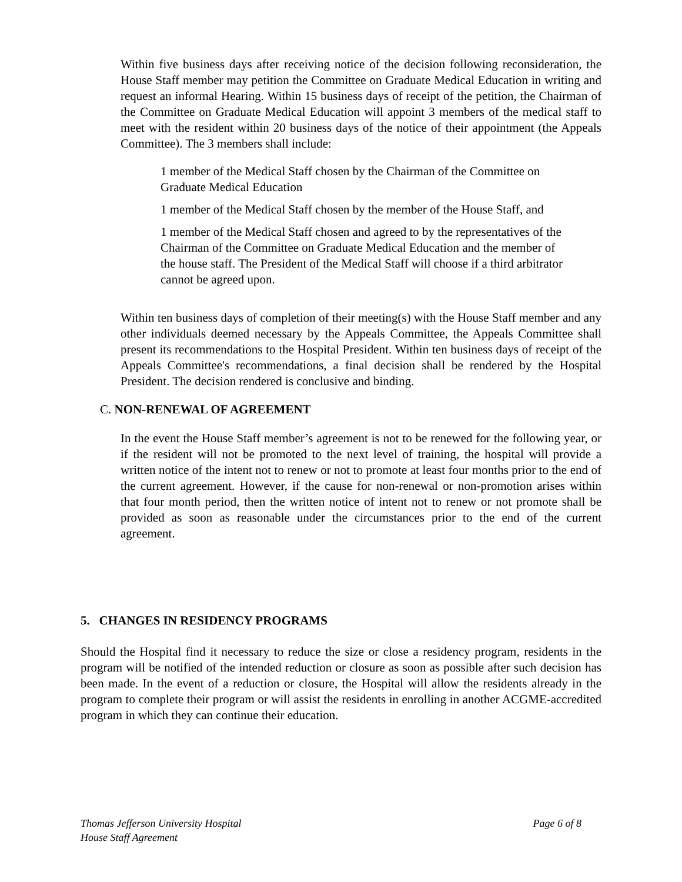Within five business days after receiving notice of the decision following reconsideration, the House Staff member may petition the Committee on Graduate Medical Education in writing and request an informal Hearing. Within 15 business days of receipt of the petition, the Chairman of the Committee on Graduate Medical Education will appoint 3 members of the medical staff to meet with the resident within 20 business days of the notice of their appointment (the Appeals Committee). The 3 members shall include:
1 member of the Medical Staff chosen by the Chairman of the Committee on Graduate Medical Education
1 member of the Medical Staff chosen by the member of the House Staff, and
1 member of the Medical Staff chosen and agreed to by the representatives of the Chairman of the Committee on Graduate Medical Education and the member of the house staff. The President of the Medical Staff will choose if a third arbitrator cannot be agreed upon.
Within ten business days of completion of their meeting(s) with the House Staff member and any other individuals deemed necessary by the Appeals Committee, the Appeals Committee shall present its recommendations to the Hospital President. Within ten business days of receipt of the Appeals Committee's recommendations, a final decision shall be rendered by the Hospital President. The decision rendered is conclusive and binding.
C. NON-RENEWAL OF AGREEMENT
In the event the House Staff member’s agreement is not to be renewed for the following year, or if the resident will not be promoted to the next level of training, the hospital will provide a written notice of the intent not to renew or not to promote at least four months prior to the end of the current agreement. However, if the cause for non-renewal or non-promotion arises within that four month period, then the written notice of intent not to renew or not promote shall be provided as soon as reasonable under the circumstances prior to the end of the current agreement.
5. CHANGES IN RESIDENCY PROGRAMS
Should the Hospital find it necessary to reduce the size or close a residency program, residents in the program will be notified of the intended reduction or closure as soon as possible after such decision has been made. In the event of a reduction or closure, the Hospital will allow the residents already in the program to complete their program or will assist the residents in enrolling in another ACGME-accredited program in which they can continue their education.
Thomas Jefferson University Hospital Page 6 of 8
House Staff Agreement